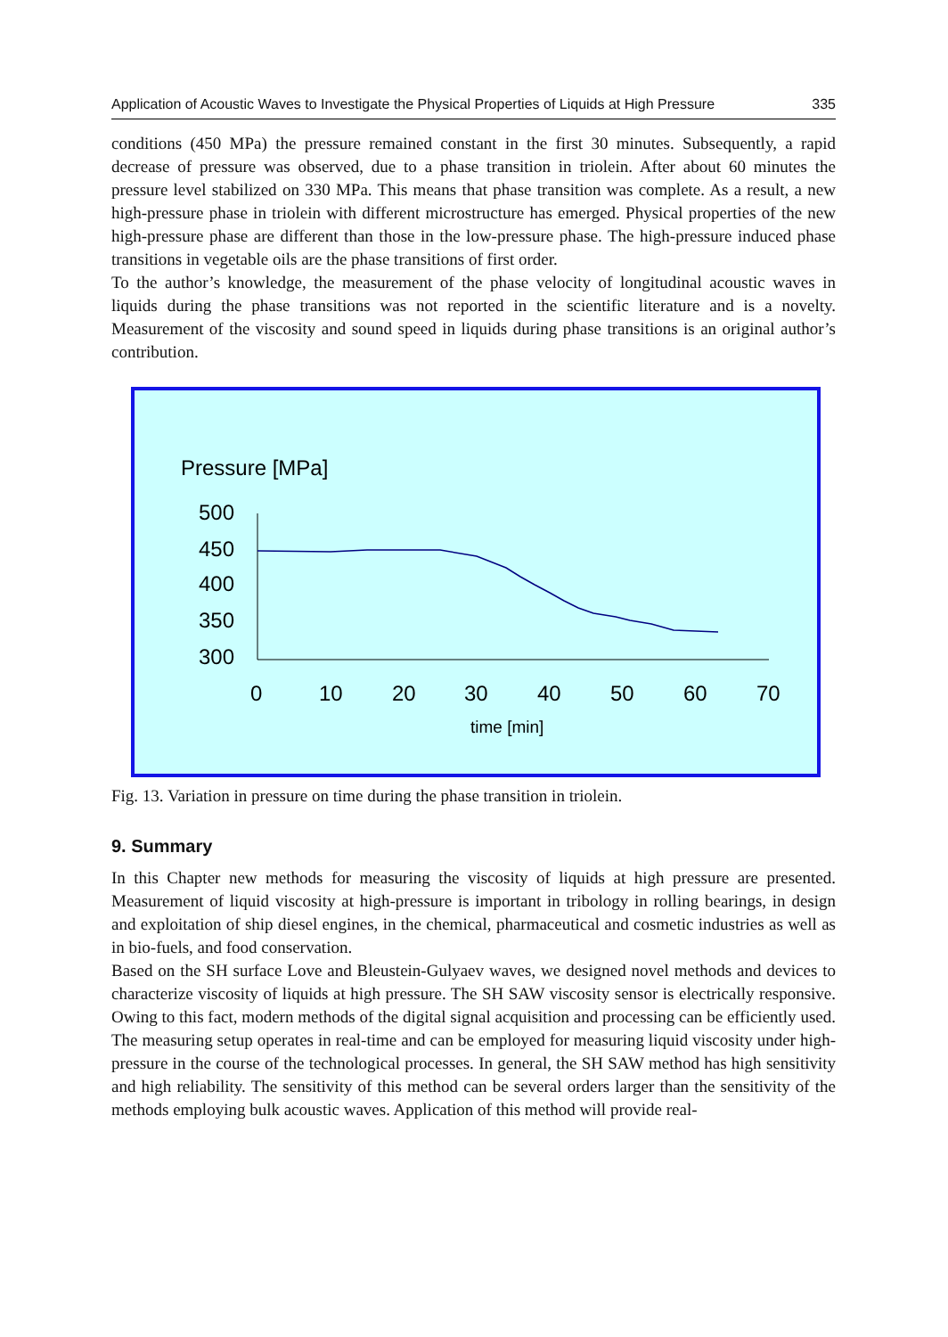Application of Acoustic Waves to Investigate the Physical Properties of Liquids at High Pressure 335
conditions (450 MPa) the pressure remained constant in the first 30 minutes. Subsequently, a rapid decrease of pressure was observed, due to a phase transition in triolein. After about 60 minutes the pressure level stabilized on 330 MPa. This means that phase transition was complete. As a result, a new high-pressure phase in triolein with different microstructure has emerged. Physical properties of the new high-pressure phase are different than those in the low-pressure phase. The high-pressure induced phase transitions in vegetable oils are the phase transitions of first order.
To the author’s knowledge, the measurement of the phase velocity of longitudinal acoustic waves in liquids during the phase transitions was not reported in the scientific literature and is a novelty. Measurement of the viscosity and sound speed in liquids during phase transitions is an original author’s contribution.
Pressure [MPa]
500
450
400
350
300
0
10
20
30
40
50
60
70
time [min]
Fig. 13. Variation in pressure on time during the phase transition in triolein.
9. Summary
In this Chapter new methods for measuring the viscosity of liquids at high pressure are presented. Measurement of liquid viscosity at high-pressure is important in tribology in rolling bearings, in design and exploitation of ship diesel engines, in the chemical, pharmaceutical and cosmetic industries as well as in bio-fuels, and food conservation.
Based on the SH surface Love and Bleustein-Gulyaev waves, we designed novel methods and devices to characterize viscosity of liquids at high pressure. The SH SAW viscosity sensor is electrically responsive. Owing to this fact, modern methods of the digital signal acquisition and processing can be efficiently used. The measuring setup operates in real-time and can be employed for measuring liquid viscosity under high-pressure in the course of the technological processes. In general, the SH SAW method has high sensitivity and high reliability. The sensitivity of this method can be several orders larger than the sensitivity of the methods employing bulk acoustic waves. Application of this method will provide real-